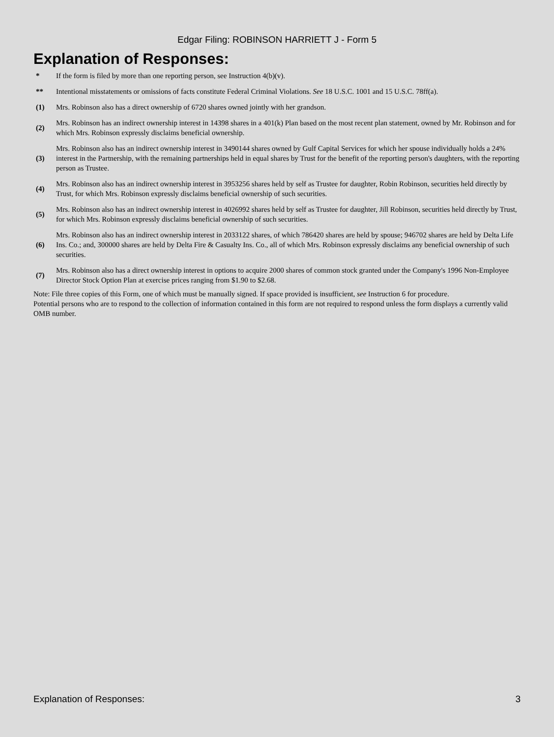Edgar Filing: ROBINSON HARRIETT J - Form 5
Explanation of Responses:
| * | If the form is filed by more than one reporting person, see Instruction 4(b)(v). |
| ** | Intentional misstatements or omissions of facts constitute Federal Criminal Violations. See 18 U.S.C. 1001 and 15 U.S.C. 78ff(a). |
| (1) | Mrs. Robinson also has a direct ownership of 6720 shares owned jointly with her grandson. |
| (2) | Mrs. Robinson has an indirect ownership interest in 14398 shares in a 401(k) Plan based on the most recent plan statement, owned by Mr. Robinson and for which Mrs. Robinson expressly disclaims beneficial ownership. |
| (3) | Mrs. Robinson also has an indirect ownership interest in 3490144 shares owned by Gulf Capital Services for which her spouse individually holds a 24% interest in the Partnership, with the remaining partnerships held in equal shares by Trust for the benefit of the reporting person's daughters, with the reporting person as Trustee. |
| (4) | Mrs. Robinson also has an indirect ownership interest in 3953256 shares held by self as Trustee for daughter, Robin Robinson, securities held directly by Trust, for which Mrs. Robinson expressly disclaims beneficial ownership of such securities. |
| (5) | Mrs. Robinson also has an indirect ownership interest in 4026992 shares held by self as Trustee for daughter, Jill Robinson, securities held directly by Trust, for which Mrs. Robinson expressly disclaims beneficial ownership of such securities. |
| (6) | Mrs. Robinson also has an indirect ownership interest in 2033122 shares, of which 786420 shares are held by spouse; 946702 shares are held by Delta Life Ins. Co.; and, 300000 shares are held by Delta Fire & Casualty Ins. Co., all of which Mrs. Robinson expressly disclaims any beneficial ownership of such securities. |
| (7) | Mrs. Robinson also has a direct ownership interest in options to acquire 2000 shares of common stock granted under the Company's 1996 Non-Employee Director Stock Option Plan at exercise prices ranging from $1.90 to $2.68. |
Note: File three copies of this Form, one of which must be manually signed. If space provided is insufficient, see Instruction 6 for procedure.
Potential persons who are to respond to the collection of information contained in this form are not required to respond unless the form displays a currently valid OMB number.
Explanation of Responses: 3